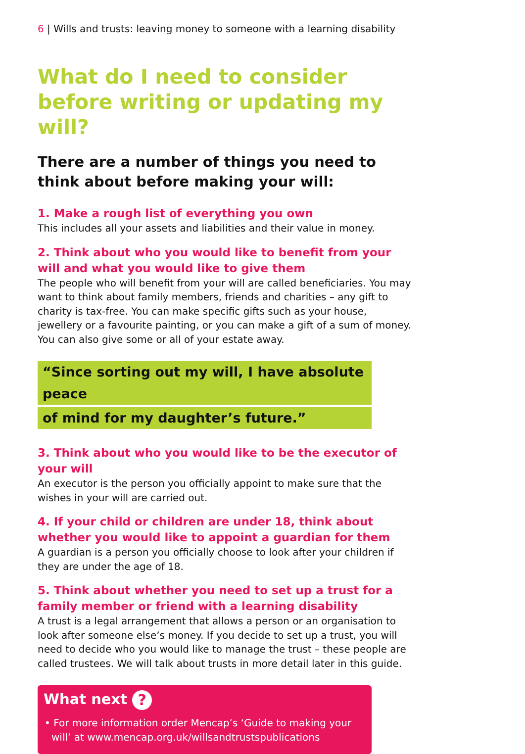6 | Wills and trusts: leaving money to someone with a learning disability
What do I need to consider before writing or updating my will?
There are a number of things you need to think about before making your will:
1. Make a rough list of everything you own
This includes all your assets and liabilities and their value in money.
2. Think about who you would like to benefit from your will and what you would like to give them
The people who will benefit from your will are called beneficiaries. You may want to think about family members, friends and charities – any gift to charity is tax-free. You can make specific gifts such as your house, jewellery or a favourite painting, or you can make a gift of a sum of money. You can also give some or all of your estate away.
“Since sorting out my will, I have absolute peace
of mind for my daughter’s future.”
3. Think about who you would like to be the executor of your will
An executor is the person you officially appoint to make sure that the wishes in your will are carried out.
4. If your child or children are under 18, think about whether you would like to appoint a guardian for them
A guardian is a person you officially choose to look after your children if they are under the age of 18.
5. Think about whether you need to set up a trust for a family member or friend with a learning disability
A trust is a legal arrangement that allows a person or an organisation to look after someone else’s money. If you decide to set up a trust, you will need to decide who you would like to manage the trust – these people are called trustees. We will talk about trusts in more detail later in this guide.
What next ?
• For more information order Mencap’s ‘Guide to making your will’ at www.mencap.org.uk/willsandtrustspublications